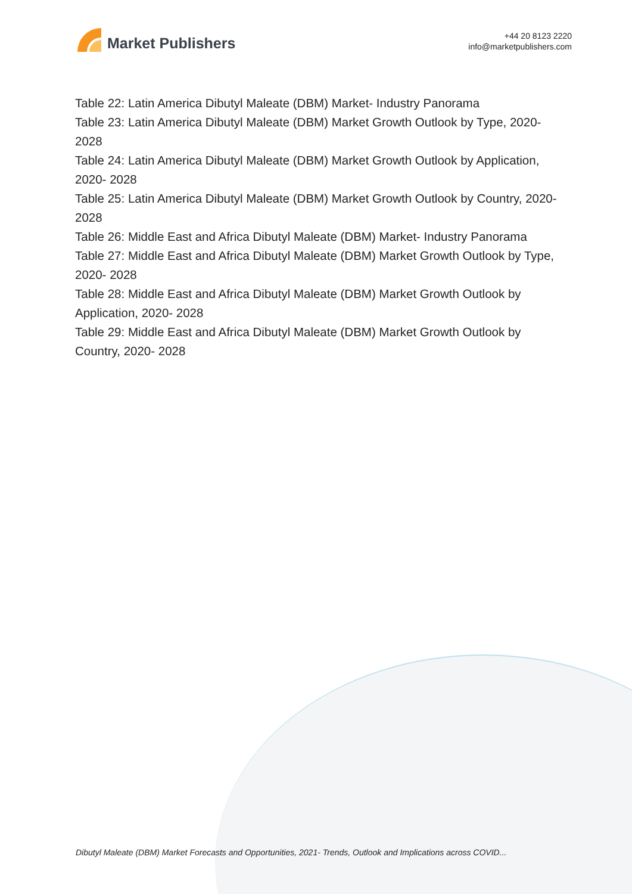Market Publishers
+44 20 8123 2220
info@marketpublishers.com
Table 22: Latin America Dibutyl Maleate (DBM) Market- Industry Panorama
Table 23: Latin America Dibutyl Maleate (DBM) Market Growth Outlook by Type, 2020- 2028
Table 24: Latin America Dibutyl Maleate (DBM) Market Growth Outlook by Application, 2020- 2028
Table 25: Latin America Dibutyl Maleate (DBM) Market Growth Outlook by Country, 2020- 2028
Table 26: Middle East and Africa Dibutyl Maleate (DBM) Market- Industry Panorama
Table 27: Middle East and Africa Dibutyl Maleate (DBM) Market Growth Outlook by Type, 2020- 2028
Table 28: Middle East and Africa Dibutyl Maleate (DBM) Market Growth Outlook by Application, 2020- 2028
Table 29: Middle East and Africa Dibutyl Maleate (DBM) Market Growth Outlook by Country, 2020- 2028
Dibutyl Maleate (DBM) Market Forecasts and Opportunities, 2021- Trends, Outlook and Implications across COVID...